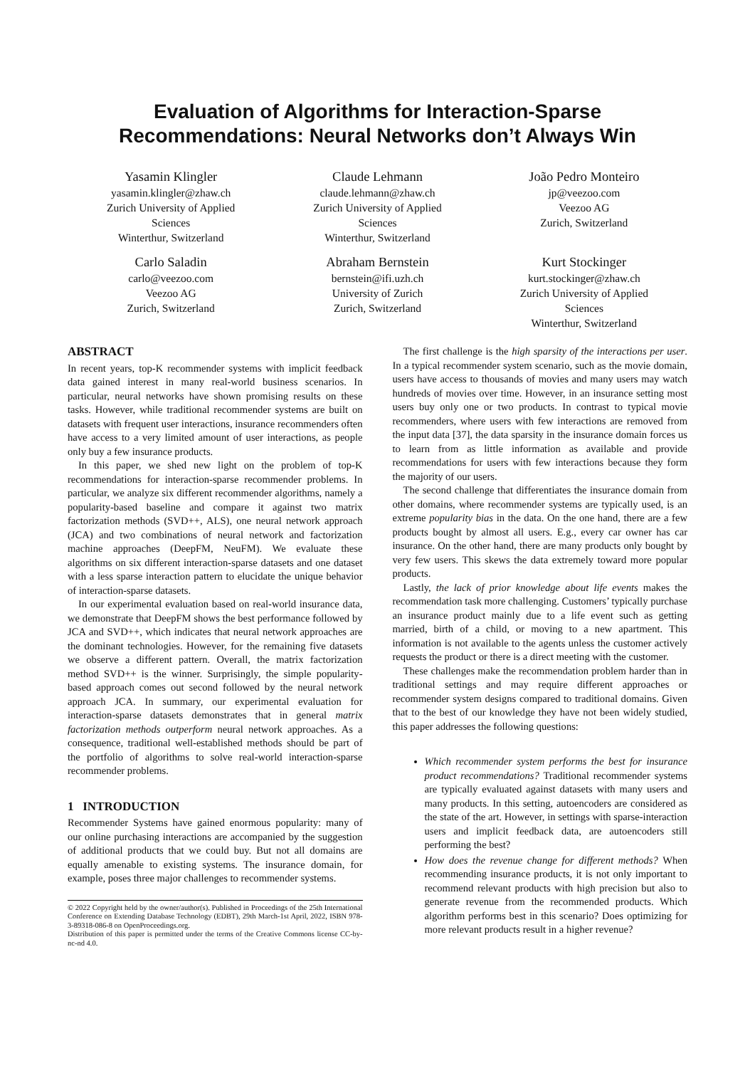Evaluation of Algorithms for Interaction-Sparse
Recommendations: Neural Networks don’t Always Win
Yasamin Klingler
yasamin.klingler@zhaw.ch
Zurich University of Applied
Sciences
Winterthur, Switzerland
Claude Lehmann
claude.lehmann@zhaw.ch
Zurich University of Applied
Sciences
Winterthur, Switzerland
João Pedro Monteiro
jp@veezoo.com
Veezoo AG
Zurich, Switzerland
Carlo Saladin
carlo@veezoo.com
Veezoo AG
Zurich, Switzerland
Abraham Bernstein
bernstein@ifi.uzh.ch
University of Zurich
Zurich, Switzerland
Kurt Stockinger
kurt.stockinger@zhaw.ch
Zurich University of Applied
Sciences
Winterthur, Switzerland
ABSTRACT
In recent years, top-K recommender systems with implicit feedback data gained interest in many real-world business scenarios. In particular, neural networks have shown promising results on these tasks. However, while traditional recommender systems are built on datasets with frequent user interactions, insurance recommenders often have access to a very limited amount of user interactions, as people only buy a few insurance products.
In this paper, we shed new light on the problem of top-K recommendations for interaction-sparse recommender problems. In particular, we analyze six different recommender algorithms, namely a popularity-based baseline and compare it against two matrix factorization methods (SVD++, ALS), one neural network approach (JCA) and two combinations of neural network and factorization machine approaches (DeepFM, NeuFM). We evaluate these algorithms on six different interaction-sparse datasets and one dataset with a less sparse interaction pattern to elucidate the unique behavior of interaction-sparse datasets.
In our experimental evaluation based on real-world insurance data, we demonstrate that DeepFM shows the best performance followed by JCA and SVD++, which indicates that neural network approaches are the dominant technologies. However, for the remaining five datasets we observe a different pattern. Overall, the matrix factorization method SVD++ is the winner. Surprisingly, the simple popularity-based approach comes out second followed by the neural network approach JCA. In summary, our experimental evaluation for interaction-sparse datasets demonstrates that in general matrix factorization methods outperform neural network approaches. As a consequence, traditional well-established methods should be part of the portfolio of algorithms to solve real-world interaction-sparse recommender problems.
1 INTRODUCTION
Recommender Systems have gained enormous popularity: many of our online purchasing interactions are accompanied by the suggestion of additional products that we could buy. But not all domains are equally amenable to existing systems. The insurance domain, for example, poses three major challenges to recommender systems.
© 2022 Copyright held by the owner/author(s). Published in Proceedings of the 25th International Conference on Extending Database Technology (EDBT), 29th March-1st April, 2022, ISBN 978-3-89318-086-8 on OpenProceedings.org.
Distribution of this paper is permitted under the terms of the Creative Commons license CC-by-nc-nd 4.0.
The first challenge is the high sparsity of the interactions per user. In a typical recommender system scenario, such as the movie domain, users have access to thousands of movies and many users may watch hundreds of movies over time. However, in an insurance setting most users buy only one or two products. In contrast to typical movie recommenders, where users with few interactions are removed from the input data [37], the data sparsity in the insurance domain forces us to learn from as little information as available and provide recommendations for users with few interactions because they form the majority of our users.
The second challenge that differentiates the insurance domain from other domains, where recommender systems are typically used, is an extreme popularity bias in the data. On the one hand, there are a few products bought by almost all users. E.g., every car owner has car insurance. On the other hand, there are many products only bought by very few users. This skews the data extremely toward more popular products.
Lastly, the lack of prior knowledge about life events makes the recommendation task more challenging. Customers’ typically purchase an insurance product mainly due to a life event such as getting married, birth of a child, or moving to a new apartment. This information is not available to the agents unless the customer actively requests the product or there is a direct meeting with the customer.
These challenges make the recommendation problem harder than in traditional settings and may require different approaches or recommender system designs compared to traditional domains. Given that to the best of our knowledge they have not been widely studied, this paper addresses the following questions:
Which recommender system performs the best for insurance product recommendations? Traditional recommender systems are typically evaluated against datasets with many users and many products. In this setting, autoencoders are considered as the state of the art. However, in settings with sparse-interaction users and implicit feedback data, are autoencoders still performing the best?
How does the revenue change for different methods? When recommending insurance products, it is not only important to recommend relevant products with high precision but also to generate revenue from the recommended products. Which algorithm performs best in this scenario? Does optimizing for more relevant products result in a higher revenue?